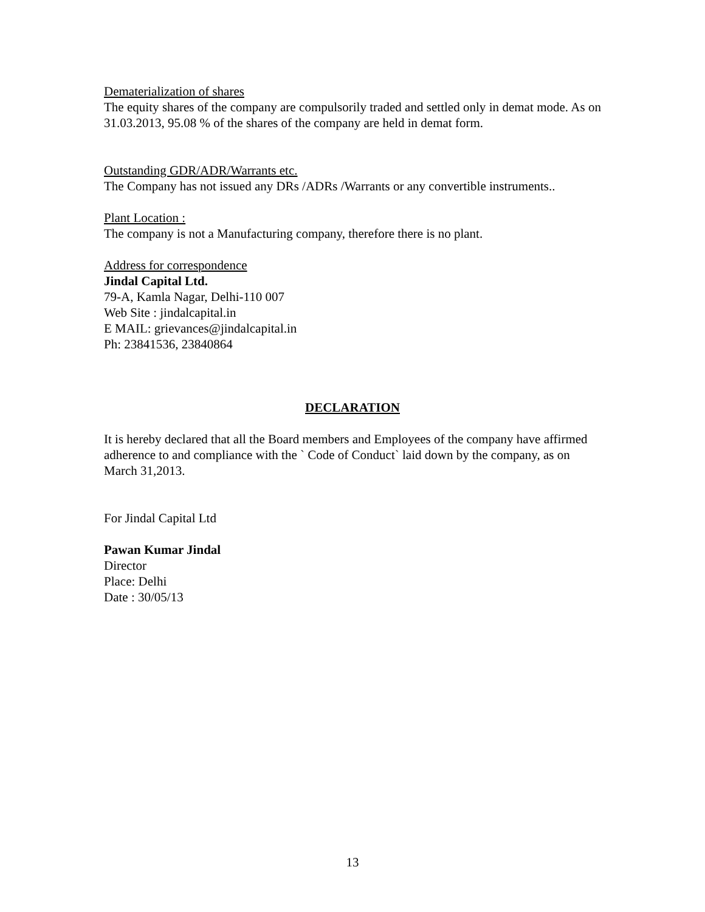Dematerialization of shares
The equity shares of the company are compulsorily traded and settled only in demat mode. As on 31.03.2013, 95.08 % of the shares of the company are held in demat form.
Outstanding GDR/ADR/Warrants etc.
The Company has not issued any DRs /ADRs /Warrants or any convertible instruments..
Plant Location :
The company is not a Manufacturing company, therefore there is no plant.
Address for correspondence
Jindal Capital Ltd.
79-A, Kamla Nagar, Delhi-110 007
Web Site : jindalcapital.in
E MAIL: grievances@jindalcapital.in
Ph: 23841536, 23840864
DECLARATION
It is hereby declared that all the Board members and Employees of the company have affirmed adherence to and compliance with the ` Code of Conduct` laid down by the company, as on March 31,2013.
For Jindal Capital Ltd
Pawan Kumar Jindal
Director
Place: Delhi
Date : 30/05/13
13